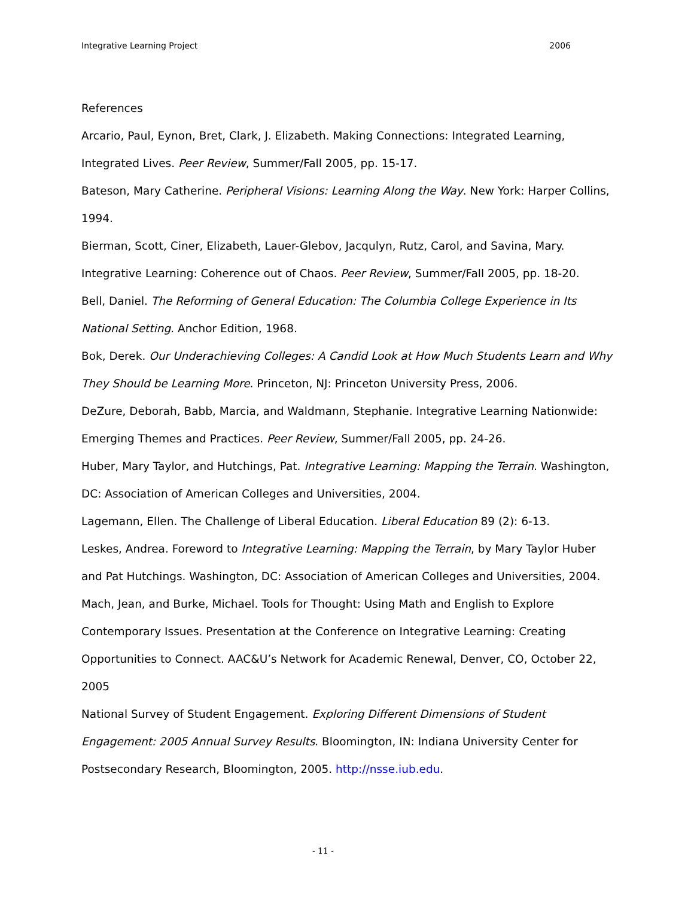Integrative Learning Project 2006
References
Arcario, Paul, Eynon, Bret, Clark, J. Elizabeth. Making Connections: Integrated Learning, Integrated Lives. Peer Review, Summer/Fall 2005, pp. 15-17.
Bateson, Mary Catherine. Peripheral Visions: Learning Along the Way. New York: Harper Collins, 1994.
Bierman, Scott, Ciner, Elizabeth, Lauer-Glebov, Jacqulyn, Rutz, Carol, and Savina, Mary. Integrative Learning: Coherence out of Chaos. Peer Review, Summer/Fall 2005, pp. 18-20.
Bell, Daniel. The Reforming of General Education: The Columbia College Experience in Its National Setting. Anchor Edition, 1968.
Bok, Derek. Our Underachieving Colleges: A Candid Look at How Much Students Learn and Why They Should be Learning More. Princeton, NJ: Princeton University Press, 2006.
DeZure, Deborah, Babb, Marcia, and Waldmann, Stephanie. Integrative Learning Nationwide: Emerging Themes and Practices. Peer Review, Summer/Fall 2005, pp. 24-26.
Huber, Mary Taylor, and Hutchings, Pat. Integrative Learning: Mapping the Terrain. Washington, DC: Association of American Colleges and Universities, 2004.
Lagemann, Ellen. The Challenge of Liberal Education. Liberal Education 89 (2): 6-13.
Leskes, Andrea. Foreword to Integrative Learning: Mapping the Terrain, by Mary Taylor Huber and Pat Hutchings. Washington, DC: Association of American Colleges and Universities, 2004.
Mach, Jean, and Burke, Michael. Tools for Thought: Using Math and English to Explore Contemporary Issues. Presentation at the Conference on Integrative Learning: Creating Opportunities to Connect. AAC&U’s Network for Academic Renewal, Denver, CO, October 22, 2005
National Survey of Student Engagement. Exploring Different Dimensions of Student Engagement: 2005 Annual Survey Results. Bloomington, IN: Indiana University Center for Postsecondary Research, Bloomington, 2005. http://nsse.iub.edu.
- 11 -